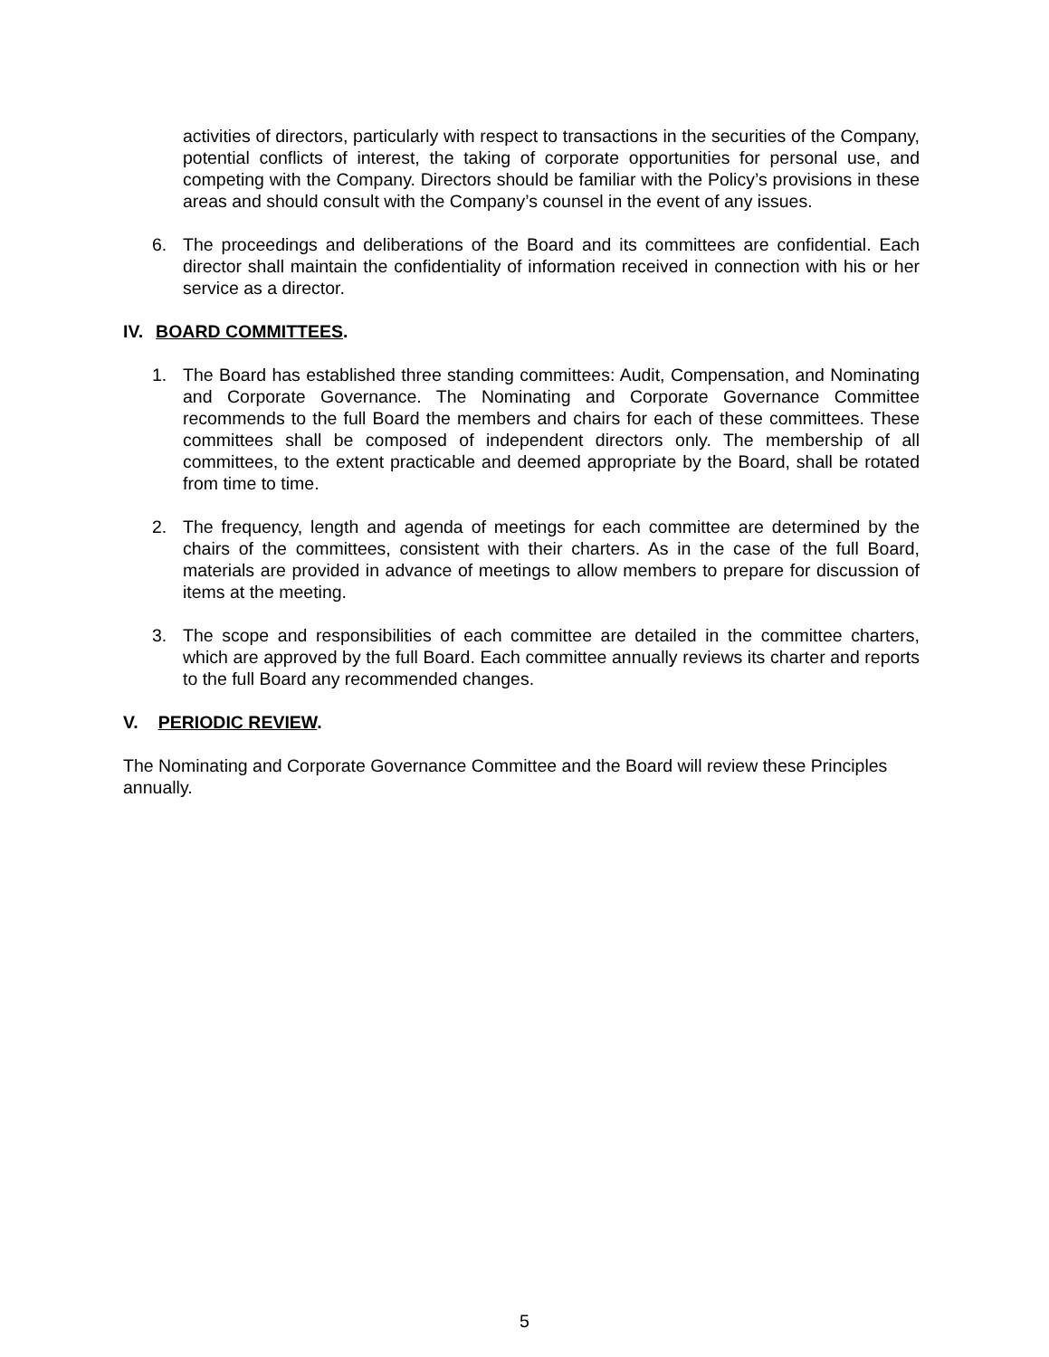activities of directors, particularly with respect to transactions in the securities of the Company, potential conflicts of interest, the taking of corporate opportunities for personal use, and competing with the Company. Directors should be familiar with the Policy’s provisions in these areas and should consult with the Company’s counsel in the event of any issues.
6. The proceedings and deliberations of the Board and its committees are confidential. Each director shall maintain the confidentiality of information received in connection with his or her service as a director.
IV. BOARD COMMITTEES.
1. The Board has established three standing committees: Audit, Compensation, and Nominating and Corporate Governance. The Nominating and Corporate Governance Committee recommends to the full Board the members and chairs for each of these committees. These committees shall be composed of independent directors only. The membership of all committees, to the extent practicable and deemed appropriate by the Board, shall be rotated from time to time.
2. The frequency, length and agenda of meetings for each committee are determined by the chairs of the committees, consistent with their charters. As in the case of the full Board, materials are provided in advance of meetings to allow members to prepare for discussion of items at the meeting.
3. The scope and responsibilities of each committee are detailed in the committee charters, which are approved by the full Board. Each committee annually reviews its charter and reports to the full Board any recommended changes.
V. PERIODIC REVIEW.
The Nominating and Corporate Governance Committee and the Board will review these Principles annually.
5